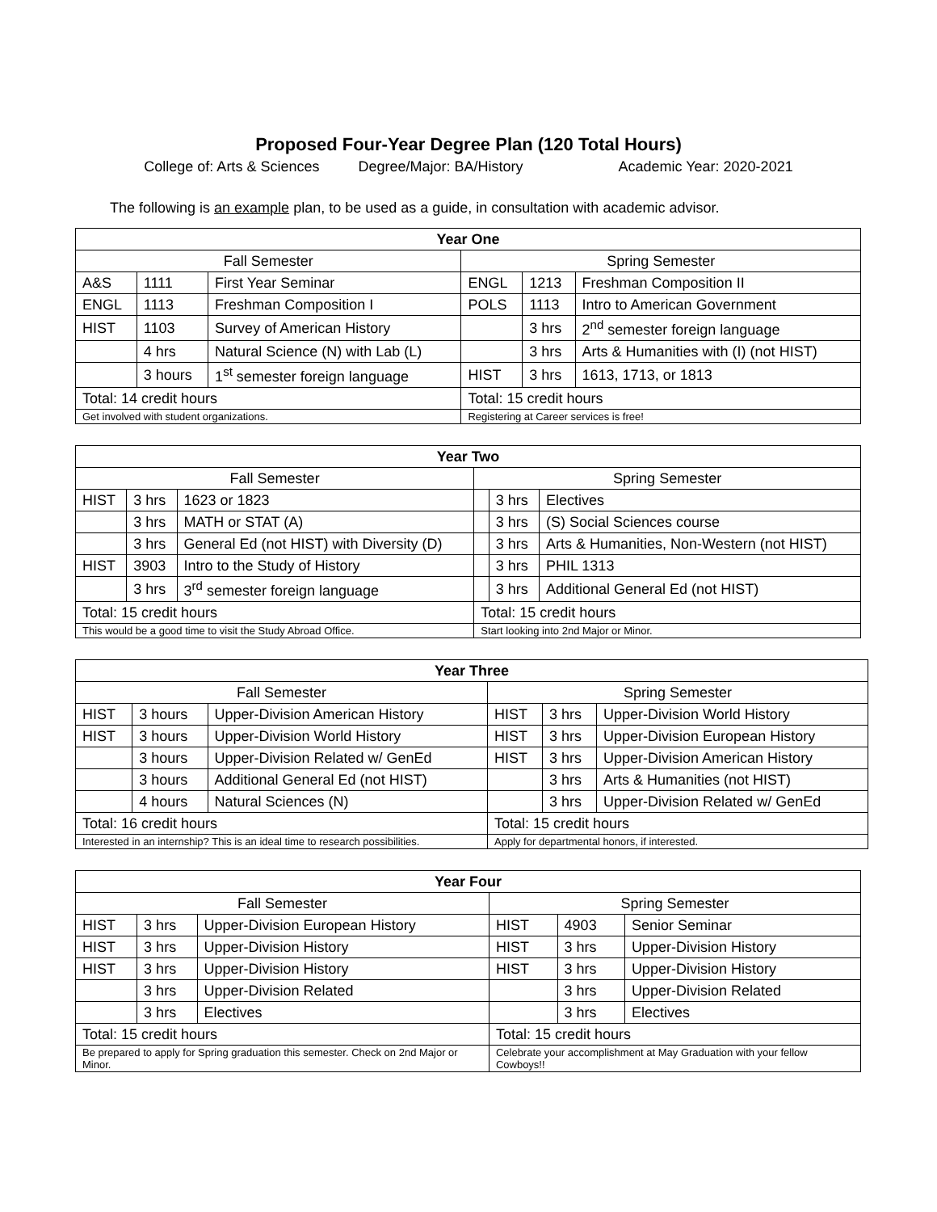Proposed Four-Year Degree Plan (120 Total Hours)
College of: Arts & Sciences Degree/Major: BA/History Academic Year: 2020-2021
The following is an example plan, to be used as a guide, in consultation with academic advisor.
| Year One | | | | | |
| --- | --- | --- | --- | --- | --- |
| Fall Semester | | | Spring Semester | | |
| A&S | 1111 | First Year Seminar | ENGL | 1213 | Freshman Composition II |
| ENGL | 1113 | Freshman Composition I | POLS | 1113 | Intro to American Government |
| HIST | 1103 | Survey of American History | | 3 hrs | 2<sup>nd</sup> semester foreign language |
| | 4 hrs | Natural Science (N) with Lab (L) | | 3 hrs | Arts & Humanities with (I) (not HIST) |
| | 3 hours | 1<sup>st</sup> semester foreign language | HIST | 3 hrs | 1613, 1713, or 1813 |
| Total: 14 credit hours | | | Total: 15 credit hours | | |
| Get involved with student organizations. | | | Registering at Career services is free! | | |
| Year Two | | | | | |
| --- | --- | --- | --- | --- | --- |
| Fall Semester | | | Spring Semester | | |
| HIST | 3 hrs | 1623 or 1823 | | 3 hrs | Electives |
| | 3 hrs | MATH or STAT (A) | | 3 hrs | (S) Social Sciences course |
| | 3 hrs | General Ed (not HIST) with Diversity (D) | | 3 hrs | Arts & Humanities, Non-Western (not HIST) |
| HIST | 3903 | Intro to the Study of History | | 3 hrs | PHIL 1313 |
| | 3 hrs | 3<sup>rd</sup> semester foreign language | | 3 hrs | Additional General Ed (not HIST) |
| Total: 15 credit hours | | | Total: 15 credit hours | | |
| This would be a good time to visit the Study Abroad Office. | | | Start looking into 2nd Major or Minor. | | |
| Year Three | | | | | |
| --- | --- | --- | --- | --- | --- |
| Fall Semester | | | Spring Semester | | |
| HIST | 3 hours | Upper-Division American History | HIST | 3 hrs | Upper-Division World History |
| HIST | 3 hours | Upper-Division World History | HIST | 3 hrs | Upper-Division European History |
| | 3 hours | Upper-Division Related w/ GenEd | HIST | 3 hrs | Upper-Division American History |
| | 3 hours | Additional General Ed (not HIST) | | 3 hrs | Arts & Humanities (not HIST) |
| | 4 hours | Natural Sciences (N) | | 3 hrs | Upper-Division Related w/ GenEd |
| Total: 16 credit hours | | | Total: 15 credit hours | | |
| Interested in an internship? This is an ideal time to research possibilities. | | | Apply for departmental honors, if interested. | | |
| Year Four | | | | | |
| --- | --- | --- | --- | --- | --- |
| Fall Semester | | | Spring Semester | | |
| HIST | 3 hrs | Upper-Division European History | HIST | 4903 | Senior Seminar |
| HIST | 3 hrs | Upper-Division History | HIST | 3 hrs | Upper-Division History |
| HIST | 3 hrs | Upper-Division History | HIST | 3 hrs | Upper-Division History |
| | 3 hrs | Upper-Division Related | | 3 hrs | Upper-Division Related |
| | 3 hrs | Electives | | 3 hrs | Electives |
| Total: 15 credit hours | | | Total: 15 credit hours | | |
| Be prepared to apply for Spring graduation this semester. Check on 2nd Major or Minor. | | | Celebrate your accomplishment at May Graduation with your fellow Cowboys!! | | |